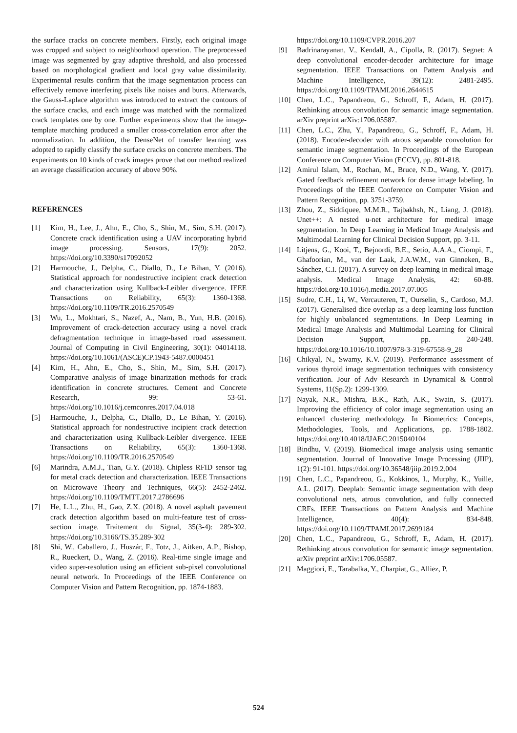the surface cracks on concrete members. Firstly, each original image was cropped and subject to neighborhood operation. The preprocessed image was segmented by gray adaptive threshold, and also processed based on morphological gradient and local gray value dissimilarity. Experimental results confirm that the image segmentation process can effectively remove interfering pixels like noises and burrs. Afterwards, the Gauss-Laplace algorithm was introduced to extract the contours of the surface cracks, and each image was matched with the normalized crack templates one by one. Further experiments show that the image-template matching produced a smaller cross-correlation error after the normalization. In addition, the DenseNet of transfer learning was adopted to rapidly classify the surface cracks on concrete members. The experiments on 10 kinds of crack images prove that our method realized an average classification accuracy of above 90%.
REFERENCES
[1] Kim, H., Lee, J., Ahn, E., Cho, S., Shin, M., Sim, S.H. (2017). Concrete crack identification using a UAV incorporating hybrid image processing. Sensors, 17(9): 2052. https://doi.org/10.3390/s17092052
[2] Harmouche, J., Delpha, C., Diallo, D., Le Bihan, Y. (2016). Statistical approach for nondestructive incipient crack detection and characterization using Kullback-Leibler divergence. IEEE Transactions on Reliability, 65(3): 1360-1368. https://doi.org/10.1109/TR.2016.2570549
[3] Wu, L., Mokhtari, S., Nazef, A., Nam, B., Yun, H.B. (2016). Improvement of crack-detection accuracy using a novel crack defragmentation technique in image-based road assessment. Journal of Computing in Civil Engineering, 30(1): 04014118. https://doi.org/10.1061/(ASCE)CP.1943-5487.0000451
[4] Kim, H., Ahn, E., Cho, S., Shin, M., Sim, S.H. (2017). Comparative analysis of image binarization methods for crack identification in concrete structures. Cement and Concrete Research, 99: 53-61. https://doi.org/10.1016/j.cemconres.2017.04.018
[5] Harmouche, J., Delpha, C., Diallo, D., Le Bihan, Y. (2016). Statistical approach for nondestructive incipient crack detection and characterization using Kullback-Leibler divergence. IEEE Transactions on Reliability, 65(3): 1360-1368. https://doi.org/10.1109/TR.2016.2570549
[6] Marindra, A.M.J., Tian, G.Y. (2018). Chipless RFID sensor tag for metal crack detection and characterization. IEEE Transactions on Microwave Theory and Techniques, 66(5): 2452-2462. https://doi.org/10.1109/TMTT.2017.2786696
[7] He, L.L., Zhu, H., Gao, Z.X. (2018). A novel asphalt pavement crack detection algorithm based on multi-feature test of cross-section image. Traitement du Signal, 35(3-4): 289-302. https://doi.org/10.3166/TS.35.289-302
[8] Shi, W., Caballero, J., Huszár, F., Totz, J., Aitken, A.P., Bishop, R., Rueckert, D., Wang, Z. (2016). Real-time single image and video super-resolution using an efficient sub-pixel convolutional neural network. In Proceedings of the IEEE Conference on Computer Vision and Pattern Recognition, pp. 1874-1883.
https://doi.org/10.1109/CVPR.2016.207
[9] Badrinarayanan, V., Kendall, A., Cipolla, R. (2017). Segnet: A deep convolutional encoder-decoder architecture for image segmentation. IEEE Transactions on Pattern Analysis and Machine Intelligence, 39(12): 2481-2495. https://doi.org/10.1109/TPAMI.2016.2644615
[10] Chen, L.C., Papandreou, G., Schroff, F., Adam, H. (2017). Rethinking atrous convolution for semantic image segmentation. arXiv preprint arXiv:1706.05587.
[11] Chen, L.C., Zhu, Y., Papandreou, G., Schroff, F., Adam, H. (2018). Encoder-decoder with atrous separable convolution for semantic image segmentation. In Proceedings of the European Conference on Computer Vision (ECCV), pp. 801-818.
[12] Amirul Islam, M., Rochan, M., Bruce, N.D., Wang, Y. (2017). Gated feedback refinement network for dense image labeling. In Proceedings of the IEEE Conference on Computer Vision and Pattern Recognition, pp. 3751-3759.
[13] Zhou, Z., Siddiquee, M.M.R., Tajbakhsh, N., Liang, J. (2018). Unet++: A nested u-net architecture for medical image segmentation. In Deep Learning in Medical Image Analysis and Multimodal Learning for Clinical Decision Support, pp. 3-11.
[14] Litjens, G., Kooi, T., Bejnordi, B.E., Setio, A.A.A., Ciompi, F., Ghafoorian, M., van der Laak, J.A.W.M., van Ginneken, B., Sánchez, C.I. (2017). A survey on deep learning in medical image analysis. Medical Image Analysis, 42: 60-88. https://doi.org/10.1016/j.media.2017.07.005
[15] Sudre, C.H., Li, W., Vercauteren, T., Ourselin, S., Cardoso, M.J. (2017). Generalised dice overlap as a deep learning loss function for highly unbalanced segmentations. In Deep Learning in Medical Image Analysis and Multimodal Learning for Clinical Decision Support, pp. 240-248. https://doi.org/10.1016/10.1007/978-3-319-67558-9_28
[16] Chikyal, N., Swamy, K.V. (2019). Performance assessment of various thyroid image segmentation techniques with consistency verification. Jour of Adv Research in Dynamical & Control Systems, 11(Sp.2): 1299-1309.
[17] Nayak, N.R., Mishra, B.K., Rath, A.K., Swain, S. (2017). Improving the efficiency of color image segmentation using an enhanced clustering methodology. In Biometrics: Concepts, Methodologies, Tools, and Applications, pp. 1788-1802. https://doi.org/10.4018/IJAEC.2015040104
[18] Bindhu, V. (2019). Biomedical image analysis using semantic segmentation. Journal of Innovative Image Processing (JIIP), 1(2): 91-101. https://doi.org/10.36548/jiip.2019.2.004
[19] Chen, L.C., Papandreou, G., Kokkinos, I., Murphy, K., Yuille, A.L. (2017). Deeplab: Semantic image segmentation with deep convolutional nets, atrous convolution, and fully connected CRFs. IEEE Transactions on Pattern Analysis and Machine Intelligence, 40(4): 834-848. https://doi.org/10.1109/TPAMI.2017.2699184
[20] Chen, L.C., Papandreou, G., Schroff, F., Adam, H. (2017). Rethinking atrous convolution for semantic image segmentation. arXiv preprint arXiv:1706.05587.
[21] Maggiori, E., Tarabalka, Y., Charpiat, G., Alliez, P.
524